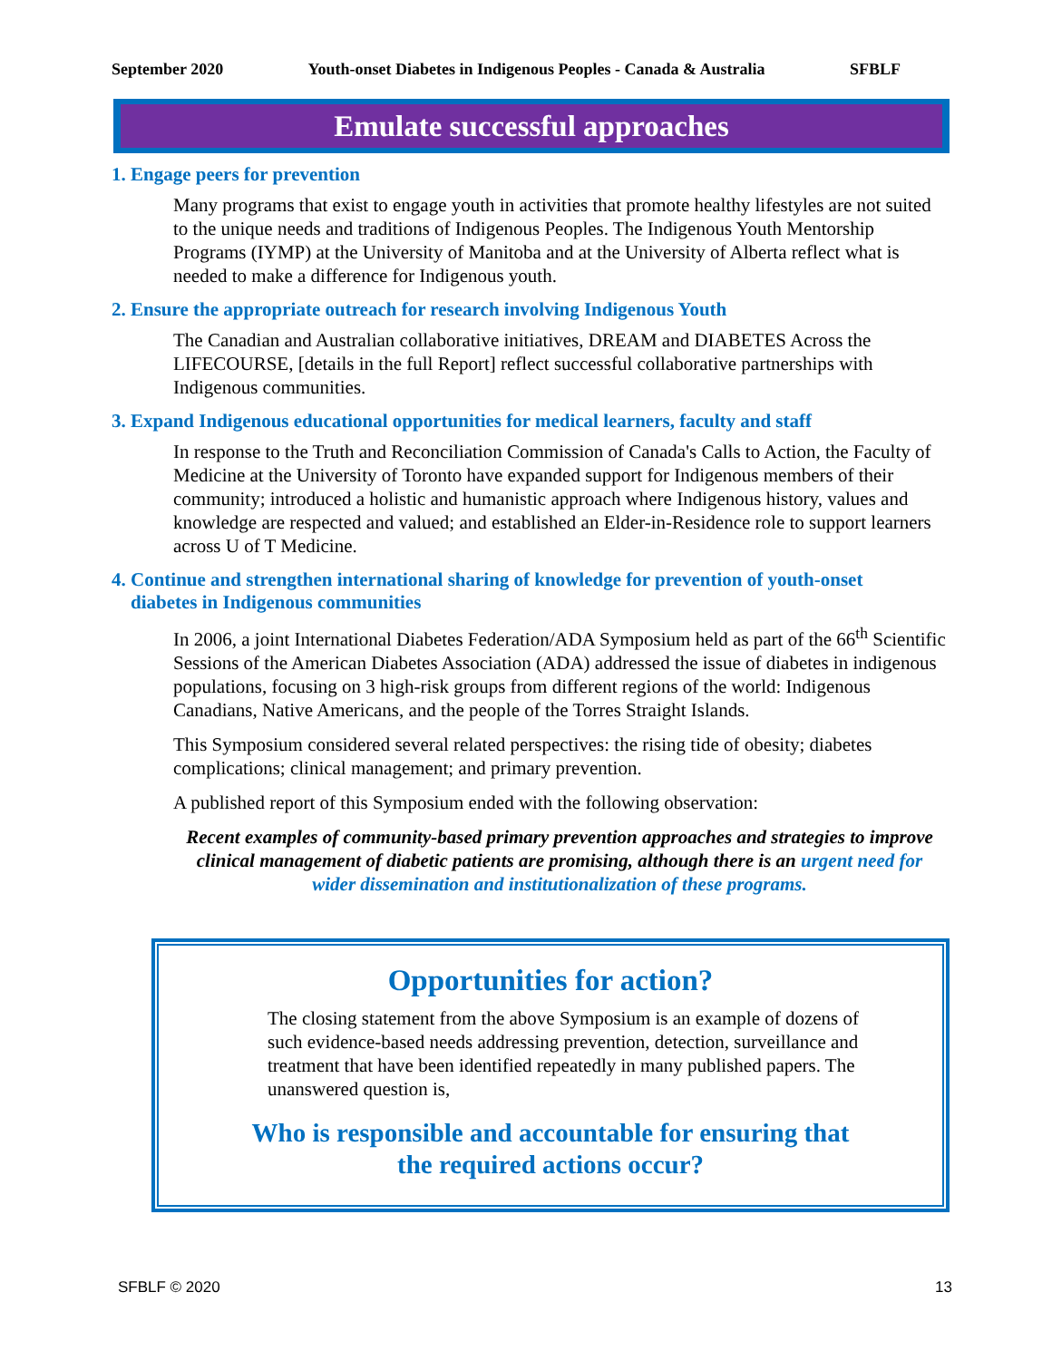September 2020 Youth-onset Diabetes in Indigenous Peoples - Canada & Australia SFBLF
Emulate successful approaches
1. Engage peers for prevention
Many programs that exist to engage youth in activities that promote healthy lifestyles are not suited to the unique needs and traditions of Indigenous Peoples. The Indigenous Youth Mentorship Programs (IYMP) at the University of Manitoba and at the University of Alberta reflect what is needed to make a difference for Indigenous youth.
2. Ensure the appropriate outreach for research involving Indigenous Youth
The Canadian and Australian collaborative initiatives, DREAM and DIABETES Across the LIFECOURSE, [details in the full Report] reflect successful collaborative partnerships with Indigenous communities.
3. Expand Indigenous educational opportunities for medical learners, faculty and staff
In response to the Truth and Reconciliation Commission of Canada's Calls to Action, the Faculty of Medicine at the University of Toronto have expanded support for Indigenous members of their community; introduced a holistic and humanistic approach where Indigenous history, values and knowledge are respected and valued; and established an Elder-in-Residence role to support learners across U of T Medicine.
4. Continue and strengthen international sharing of knowledge for prevention of youth-onset
diabetes in Indigenous communities
In 2006, a joint International Diabetes Federation/ADA Symposium held as part of the 66<sup>th</sup> Scientific Sessions of the American Diabetes Association (ADA) addressed the issue of diabetes in indigenous populations, focusing on 3 high-risk groups from different regions of the world: Indigenous Canadians, Native Americans, and the people of the Torres Straight Islands.
This Symposium considered several related perspectives: the rising tide of obesity; diabetes complications; clinical management; and primary prevention.
A published report of this Symposium ended with the following observation:
Recent examples of community-based primary prevention approaches and strategies to improve clinical management of diabetic patients are promising, although there is an urgent need for wider dissemination and institutionalization of these programs.
Opportunities for action?
The closing statement from the above Symposium is an example of dozens of such evidence-based needs addressing prevention, detection, surveillance and treatment that have been identified repeatedly in many published papers. The unanswered question is,
Who is responsible and accountable for ensuring that
the required actions occur?
SFBLF © 2020 13